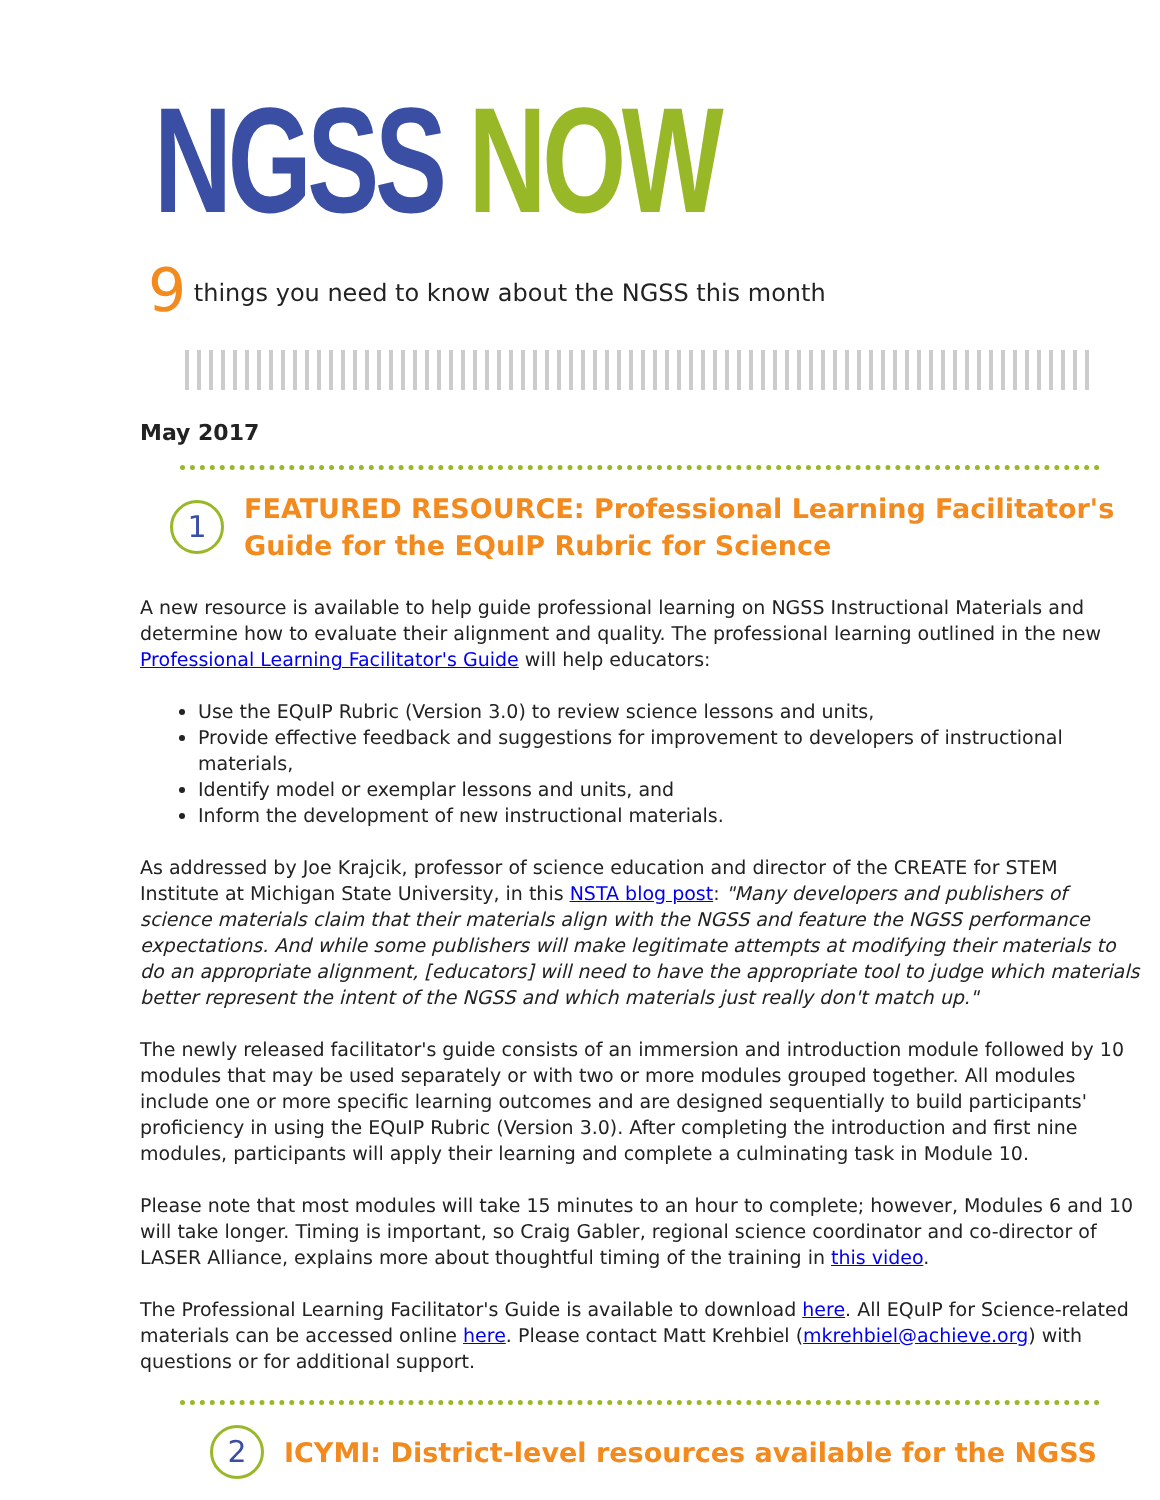NGSS NOW
9 things you need to know about the NGSS this month
May 2017
1
FEATURED RESOURCE: Professional Learning Facilitator's Guide for the EQuIP Rubric for Science
A new resource is available to help guide professional learning on NGSS Instructional Materials and determine how to evaluate their alignment and quality. The professional learning outlined in the new Professional Learning Facilitator's Guide will help educators:
Use the EQuIP Rubric (Version 3.0) to review science lessons and units,
Provide effective feedback and suggestions for improvement to developers of instructional materials,
Identify model or exemplar lessons and units, and
Inform the development of new instructional materials.
As addressed by Joe Krajcik, professor of science education and director of the CREATE for STEM Institute at Michigan State University, in this NSTA blog post: "Many developers and publishers of science materials claim that their materials align with the NGSS and feature the NGSS performance expectations. And while some publishers will make legitimate attempts at modifying their materials to do an appropriate alignment, [educators] will need to have the appropriate tool to judge which materials better represent the intent of the NGSS and which materials just really don't match up."
The newly released facilitator's guide consists of an immersion and introduction module followed by 10 modules that may be used separately or with two or more modules grouped together. All modules include one or more specific learning outcomes and are designed sequentially to build participants' proficiency in using the EQuIP Rubric (Version 3.0). After completing the introduction and first nine modules, participants will apply their learning and complete a culminating task in Module 10.
Please note that most modules will take 15 minutes to an hour to complete; however, Modules 6 and 10 will take longer. Timing is important, so Craig Gabler, regional science coordinator and co-director of LASER Alliance, explains more about thoughtful timing of the training in this video.
The Professional Learning Facilitator's Guide is available to download here. All EQuIP for Science-related materials can be accessed online here. Please contact Matt Krehbiel (mkrehbiel@achieve.org) with questions or for additional support.
2
ICYMI: District-level resources available for the NGSS